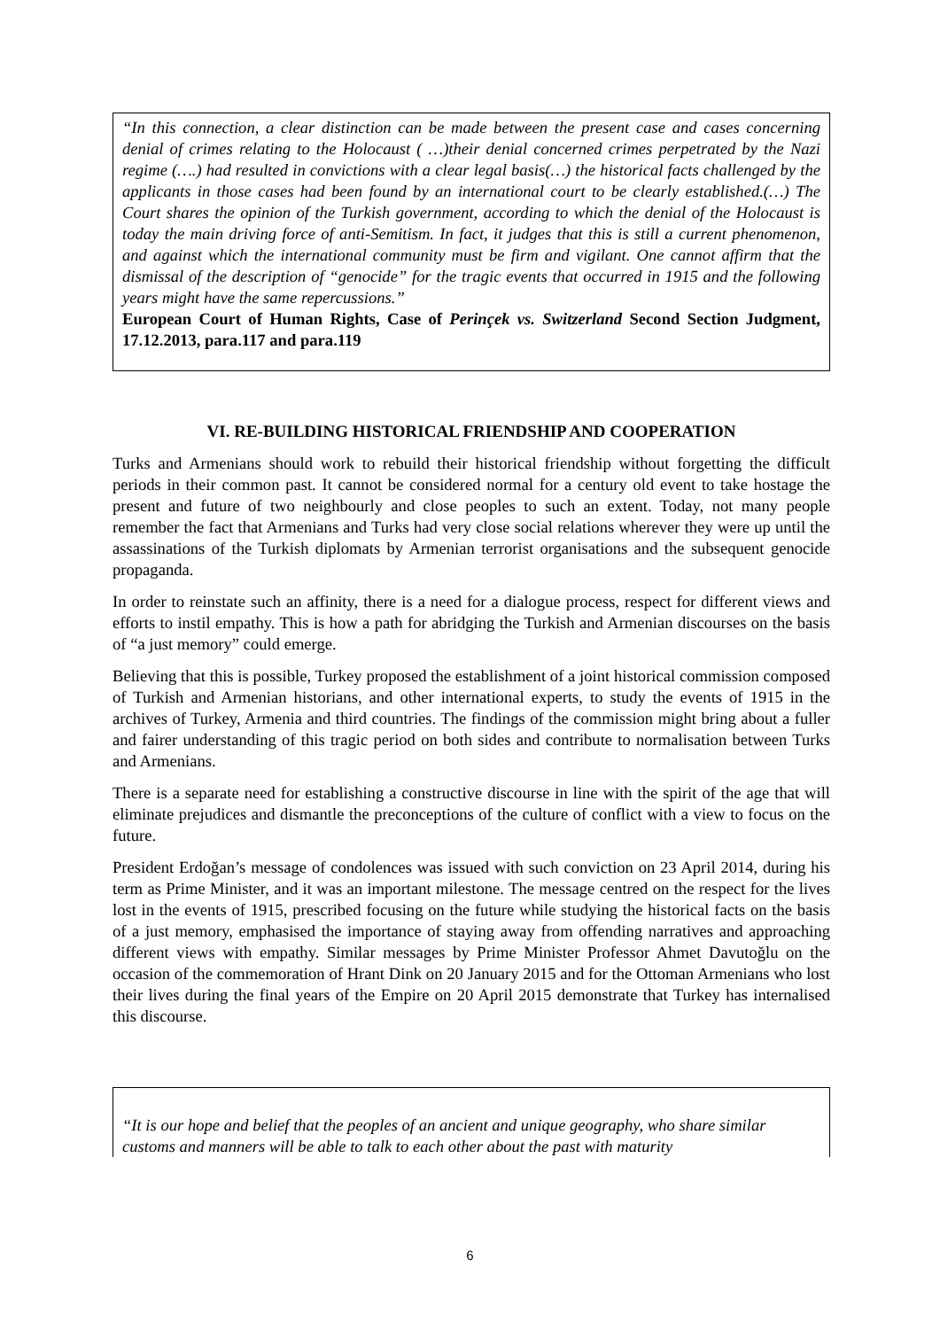“In this connection, a clear distinction can be made between the present case and cases concerning denial of crimes relating to the Holocaust ( …)their denial concerned crimes perpetrated by the Nazi regime (….) had resulted in convictions with a clear legal basis(…) the historical facts challenged by the applicants in those cases had been found by an international court to be clearly established.(…) The Court shares the opinion of the Turkish government, according to which the denial of the Holocaust is today the main driving force of anti-Semitism. In fact, it judges that this is still a current phenomenon, and against which the international community must be firm and vigilant. One cannot affirm that the dismissal of the description of “genocide” for the tragic events that occurred in 1915 and the following years might have the same repercussions.”
European Court of Human Rights, Case of Perinçek vs. Switzerland Second Section Judgment, 17.12.2013, para.117 and para.119
VI. RE-BUILDING HISTORICAL FRIENDSHIP AND COOPERATION
Turks and Armenians should work to rebuild their historical friendship without forgetting the difficult periods in their common past. It cannot be considered normal for a century old event to take hostage the present and future of two neighbourly and close peoples to such an extent. Today, not many people remember the fact that Armenians and Turks had very close social relations wherever they were up until the assassinations of the Turkish diplomats by Armenian terrorist organisations and the subsequent genocide propaganda.
In order to reinstate such an affinity, there is a need for a dialogue process, respect for different views and efforts to instil empathy. This is how a path for abridging the Turkish and Armenian discourses on the basis of “a just memory” could emerge.
Believing that this is possible, Turkey proposed the establishment of a joint historical commission composed of Turkish and Armenian historians, and other international experts, to study the events of 1915 in the archives of Turkey, Armenia and third countries. The findings of the commission might bring about a fuller and fairer understanding of this tragic period on both sides and contribute to normalisation between Turks and Armenians.
There is a separate need for establishing a constructive discourse in line with the spirit of the age that will eliminate prejudices and dismantle the preconceptions of the culture of conflict with a view to focus on the future.
President Erdoğan’s message of condolences was issued with such conviction on 23 April 2014, during his term as Prime Minister, and it was an important milestone. The message centred on the respect for the lives lost in the events of 1915, prescribed focusing on the future while studying the historical facts on the basis of a just memory, emphasised the importance of staying away from offending narratives and approaching different views with empathy. Similar messages by Prime Minister Professor Ahmet Davutoğlu on the occasion of the commemoration of Hrant Dink on 20 January 2015 and for the Ottoman Armenians who lost their lives during the final years of the Empire on 20 April 2015 demonstrate that Turkey has internalised this discourse.
“It is our hope and belief that the peoples of an ancient and unique geography, who share similar customs and manners will be able to talk to each other about the past with maturity
6